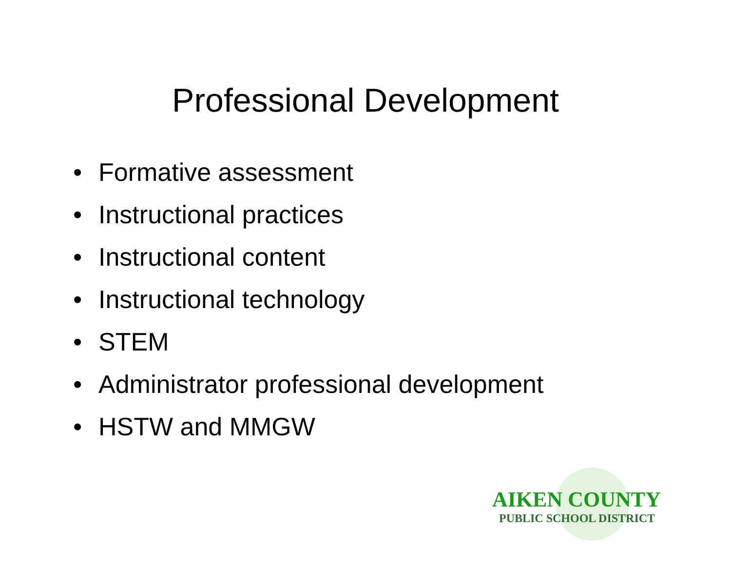Professional Development
• Formative assessment
• Instructional practices
• Instructional content
• Instructional technology
• STEM
• Administrator professional development
• HSTW and MMGW
AIKEN COUNTY
PUBLIC SCHOOL DISTRICT